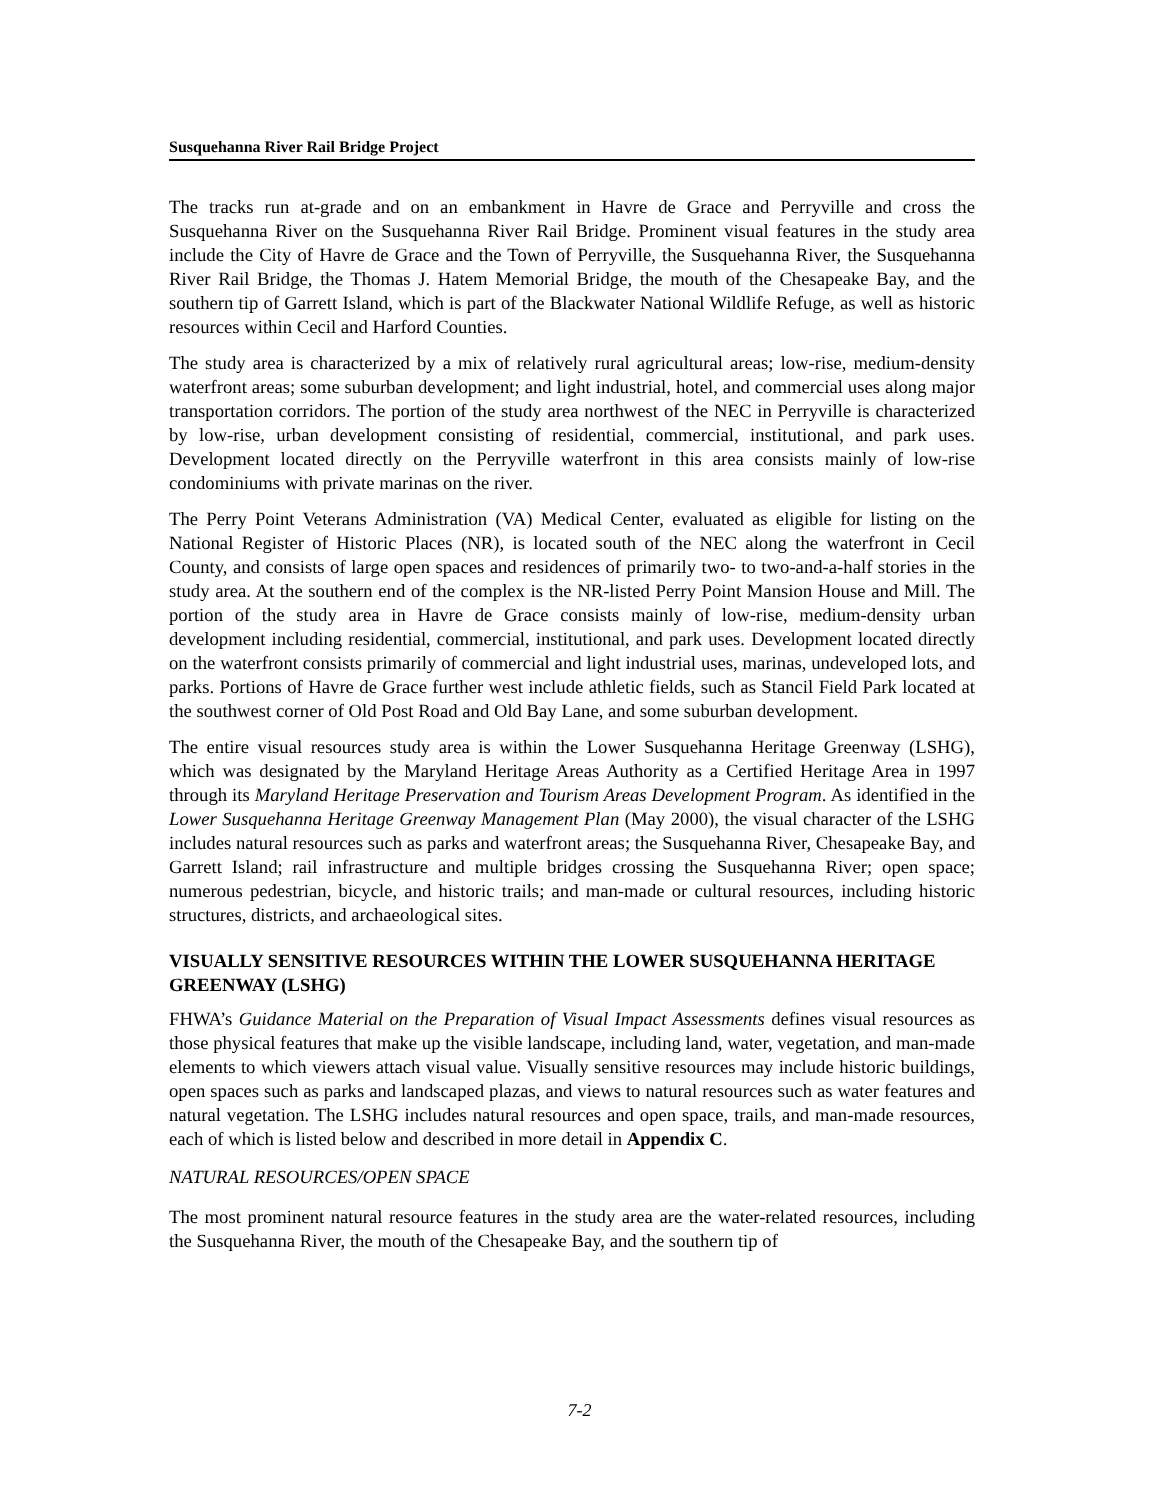Susquehanna River Rail Bridge Project
The tracks run at-grade and on an embankment in Havre de Grace and Perryville and cross the Susquehanna River on the Susquehanna River Rail Bridge. Prominent visual features in the study area include the City of Havre de Grace and the Town of Perryville, the Susquehanna River, the Susquehanna River Rail Bridge, the Thomas J. Hatem Memorial Bridge, the mouth of the Chesapeake Bay, and the southern tip of Garrett Island, which is part of the Blackwater National Wildlife Refuge, as well as historic resources within Cecil and Harford Counties.
The study area is characterized by a mix of relatively rural agricultural areas; low-rise, medium-density waterfront areas; some suburban development; and light industrial, hotel, and commercial uses along major transportation corridors. The portion of the study area northwest of the NEC in Perryville is characterized by low-rise, urban development consisting of residential, commercial, institutional, and park uses. Development located directly on the Perryville waterfront in this area consists mainly of low-rise condominiums with private marinas on the river.
The Perry Point Veterans Administration (VA) Medical Center, evaluated as eligible for listing on the National Register of Historic Places (NR), is located south of the NEC along the waterfront in Cecil County, and consists of large open spaces and residences of primarily two- to two-and-a-half stories in the study area. At the southern end of the complex is the NR-listed Perry Point Mansion House and Mill. The portion of the study area in Havre de Grace consists mainly of low-rise, medium-density urban development including residential, commercial, institutional, and park uses. Development located directly on the waterfront consists primarily of commercial and light industrial uses, marinas, undeveloped lots, and parks. Portions of Havre de Grace further west include athletic fields, such as Stancil Field Park located at the southwest corner of Old Post Road and Old Bay Lane, and some suburban development.
The entire visual resources study area is within the Lower Susquehanna Heritage Greenway (LSHG), which was designated by the Maryland Heritage Areas Authority as a Certified Heritage Area in 1997 through its Maryland Heritage Preservation and Tourism Areas Development Program. As identified in the Lower Susquehanna Heritage Greenway Management Plan (May 2000), the visual character of the LSHG includes natural resources such as parks and waterfront areas; the Susquehanna River, Chesapeake Bay, and Garrett Island; rail infrastructure and multiple bridges crossing the Susquehanna River; open space; numerous pedestrian, bicycle, and historic trails; and man-made or cultural resources, including historic structures, districts, and archaeological sites.
VISUALLY SENSITIVE RESOURCES WITHIN THE LOWER SUSQUEHANNA HERITAGE GREENWAY (LSHG)
FHWA’s Guidance Material on the Preparation of Visual Impact Assessments defines visual resources as those physical features that make up the visible landscape, including land, water, vegetation, and man-made elements to which viewers attach visual value. Visually sensitive resources may include historic buildings, open spaces such as parks and landscaped plazas, and views to natural resources such as water features and natural vegetation. The LSHG includes natural resources and open space, trails, and man-made resources, each of which is listed below and described in more detail in Appendix C.
NATURAL RESOURCES/OPEN SPACE
The most prominent natural resource features in the study area are the water-related resources, including the Susquehanna River, the mouth of the Chesapeake Bay, and the southern tip of
7-2